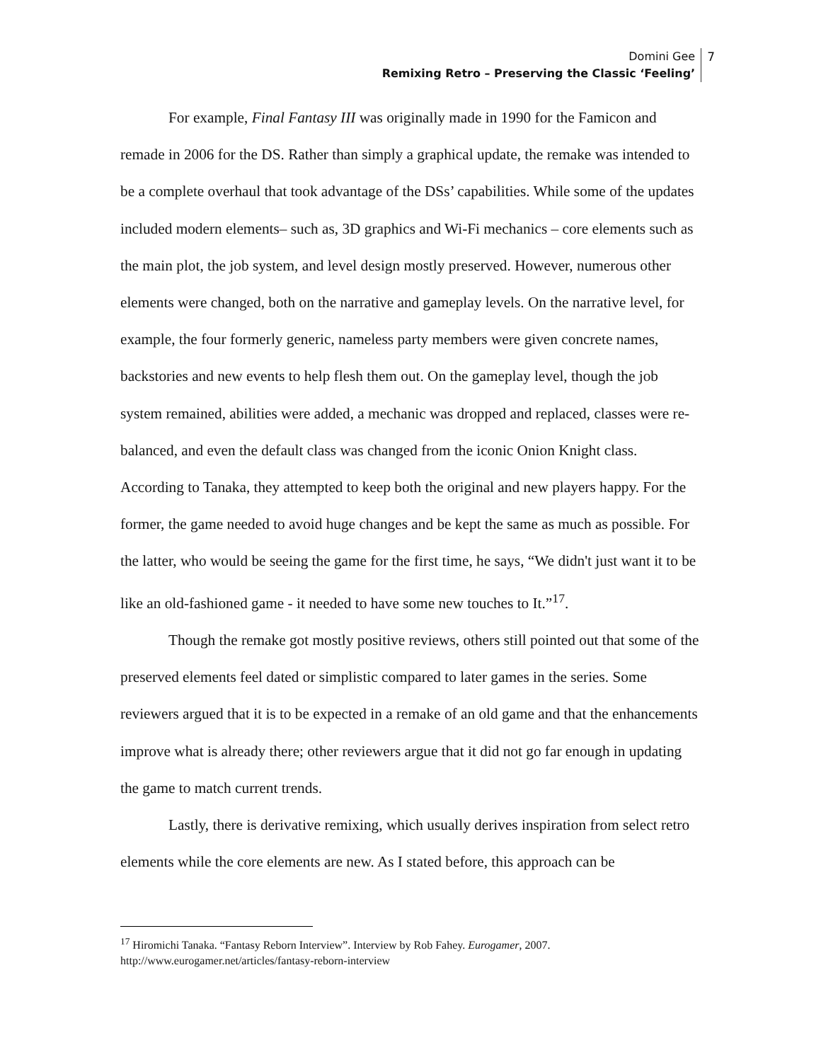Domini Gee
Remixing Retro – Preserving the Classic ‘Feeling’
7
For example, Final Fantasy III was originally made in 1990 for the Famicon and remade in 2006 for the DS. Rather than simply a graphical update, the remake was intended to be a complete overhaul that took advantage of the DSs’ capabilities. While some of the updates included modern elements– such as, 3D graphics and Wi-Fi mechanics – core elements such as the main plot, the job system, and level design mostly preserved. However, numerous other elements were changed, both on the narrative and gameplay levels. On the narrative level, for example, the four formerly generic, nameless party members were given concrete names, backstories and new events to help flesh them out. On the gameplay level, though the job system remained, abilities were added, a mechanic was dropped and replaced, classes were re-balanced, and even the default class was changed from the iconic Onion Knight class. According to Tanaka, they attempted to keep both the original and new players happy. For the former, the game needed to avoid huge changes and be kept the same as much as possible. For the latter, who would be seeing the game for the first time, he says, “We didn't just want it to be like an old-fashioned game - it needed to have some new touches to It.”<sup>17</sup>.
Though the remake got mostly positive reviews, others still pointed out that some of the preserved elements feel dated or simplistic compared to later games in the series. Some reviewers argued that it is to be expected in a remake of an old game and that the enhancements improve what is already there; other reviewers argue that it did not go far enough in updating the game to match current trends.
Lastly, there is derivative remixing, which usually derives inspiration from select retro elements while the core elements are new. As I stated before, this approach can be
<sup>17</sup> Hiromichi Tanaka. “Fantasy Reborn Interview”. Interview by Rob Fahey. Eurogamer, 2007. http://www.eurogamer.net/articles/fantasy-reborn-interview